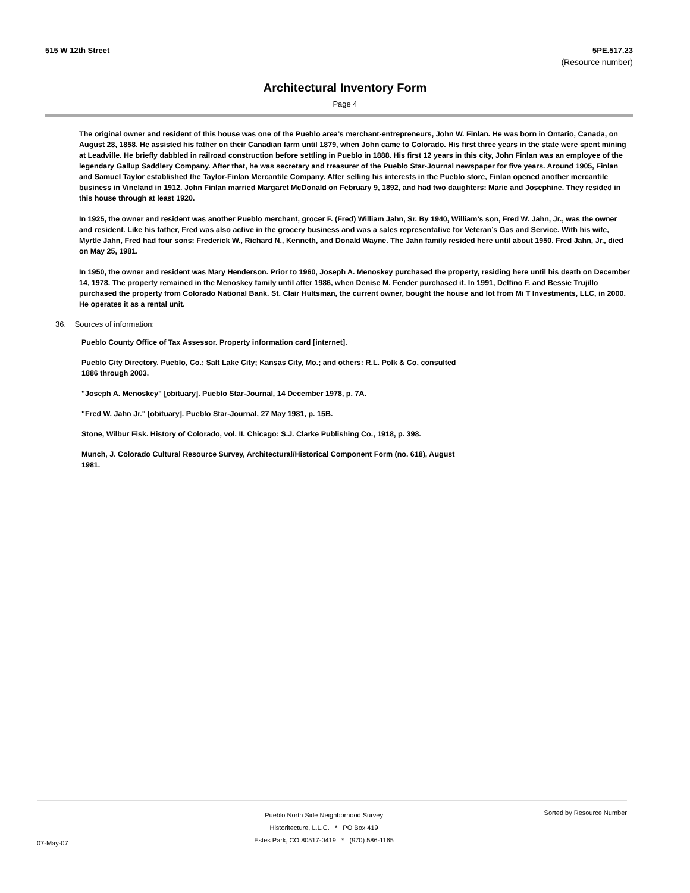515 W 12th Street 5PE.517.23
(Resource number)
Architectural Inventory Form
Page 4
The original owner and resident of this house was one of the Pueblo area’s merchant-entrepreneurs, John W. Finlan. He was born in Ontario, Canada, on August 28, 1858. He assisted his father on their Canadian farm until 1879, when John came to Colorado. His first three years in the state were spent mining at Leadville. He briefly dabbled in railroad construction before settling in Pueblo in 1888. His first 12 years in this city, John Finlan was an employee of the legendary Gallup Saddlery Company. After that, he was secretary and treasurer of the Pueblo Star-Journal newspaper for five years. Around 1905, Finlan and Samuel Taylor established the Taylor-Finlan Mercantile Company. After selling his interests in the Pueblo store, Finlan opened another mercantile business in Vineland in 1912. John Finlan married Margaret McDonald on February 9, 1892, and had two daughters: Marie and Josephine. They resided in this house through at least 1920.
In 1925, the owner and resident was another Pueblo merchant, grocer F. (Fred) William Jahn, Sr. By 1940, William’s son, Fred W. Jahn, Jr., was the owner and resident. Like his father, Fred was also active in the grocery business and was a sales representative for Veteran’s Gas and Service. With his wife, Myrtle Jahn, Fred had four sons: Frederick W., Richard N., Kenneth, and Donald Wayne. The Jahn family resided here until about 1950. Fred Jahn, Jr., died on May 25, 1981.
In 1950, the owner and resident was Mary Henderson. Prior to 1960, Joseph A. Menoskey purchased the property, residing here until his death on December 14, 1978. The property remained in the Menoskey family until after 1986, when Denise M. Fender purchased it. In 1991, Delfino F. and Bessie Trujillo purchased the property from Colorado National Bank. St. Clair Hultsman, the current owner, bought the house and lot from Mi T Investments, LLC, in 2000. He operates it as a rental unit.
36. Sources of information:
Pueblo County Office of Tax Assessor. Property information card [internet].
Pueblo City Directory. Pueblo, Co.; Salt Lake City; Kansas City, Mo.; and others: R.L. Polk & Co, consulted 1886 through 2003.
"Joseph A. Menoskey" [obituary]. Pueblo Star-Journal, 14 December 1978, p. 7A.
"Fred W. Jahn Jr." [obituary]. Pueblo Star-Journal, 27 May 1981, p. 15B.
Stone, Wilbur Fisk. History of Colorado, vol. II. Chicago: S.J. Clarke Publishing Co., 1918, p. 398.
Munch, J. Colorado Cultural Resource Survey, Architectural/Historical Component Form (no. 618), August 1981.
07-May-07
Pueblo North Side Neighborhood Survey
Historitecture, L.L.C. * PO Box 419
Estes Park, CO 80517-0419 * (970) 586-1165
Sorted by Resource Number